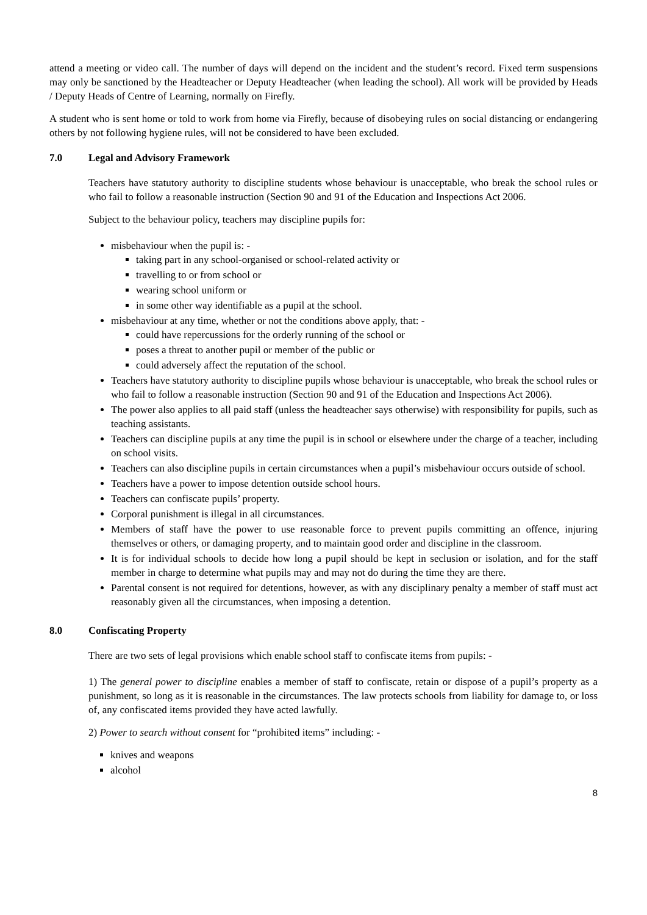attend a meeting or video call. The number of days will depend on the incident and the student’s record. Fixed term suspensions may only be sanctioned by the Headteacher or Deputy Headteacher (when leading the school). All work will be provided by Heads / Deputy Heads of Centre of Learning, normally on Firefly.
A student who is sent home or told to work from home via Firefly, because of disobeying rules on social distancing or endangering others by not following hygiene rules, will not be considered to have been excluded.
7.0 Legal and Advisory Framework
Teachers have statutory authority to discipline students whose behaviour is unacceptable, who break the school rules or who fail to follow a reasonable instruction (Section 90 and 91 of the Education and Inspections Act 2006.
Subject to the behaviour policy, teachers may discipline pupils for:
misbehaviour when the pupil is: -
taking part in any school-organised or school-related activity or
travelling to or from school or
wearing school uniform or
in some other way identifiable as a pupil at the school.
misbehaviour at any time, whether or not the conditions above apply, that: -
could have repercussions for the orderly running of the school or
poses a threat to another pupil or member of the public or
could adversely affect the reputation of the school.
Teachers have statutory authority to discipline pupils whose behaviour is unacceptable, who break the school rules or who fail to follow a reasonable instruction (Section 90 and 91 of the Education and Inspections Act 2006).
The power also applies to all paid staff (unless the headteacher says otherwise) with responsibility for pupils, such as teaching assistants.
Teachers can discipline pupils at any time the pupil is in school or elsewhere under the charge of a teacher, including on school visits.
Teachers can also discipline pupils in certain circumstances when a pupil’s misbehaviour occurs outside of school.
Teachers have a power to impose detention outside school hours.
Teachers can confiscate pupils’ property.
Corporal punishment is illegal in all circumstances.
Members of staff have the power to use reasonable force to prevent pupils committing an offence, injuring themselves or others, or damaging property, and to maintain good order and discipline in the classroom.
It is for individual schools to decide how long a pupil should be kept in seclusion or isolation, and for the staff member in charge to determine what pupils may and may not do during the time they are there.
Parental consent is not required for detentions, however, as with any disciplinary penalty a member of staff must act reasonably given all the circumstances, when imposing a detention.
8.0 Confiscating Property
There are two sets of legal provisions which enable school staff to confiscate items from pupils: -
1) The general power to discipline enables a member of staff to confiscate, retain or dispose of a pupil’s property as a punishment, so long as it is reasonable in the circumstances. The law protects schools from liability for damage to, or loss of, any confiscated items provided they have acted lawfully.
2) Power to search without consent for “prohibited items” including: -
knives and weapons
alcohol
8